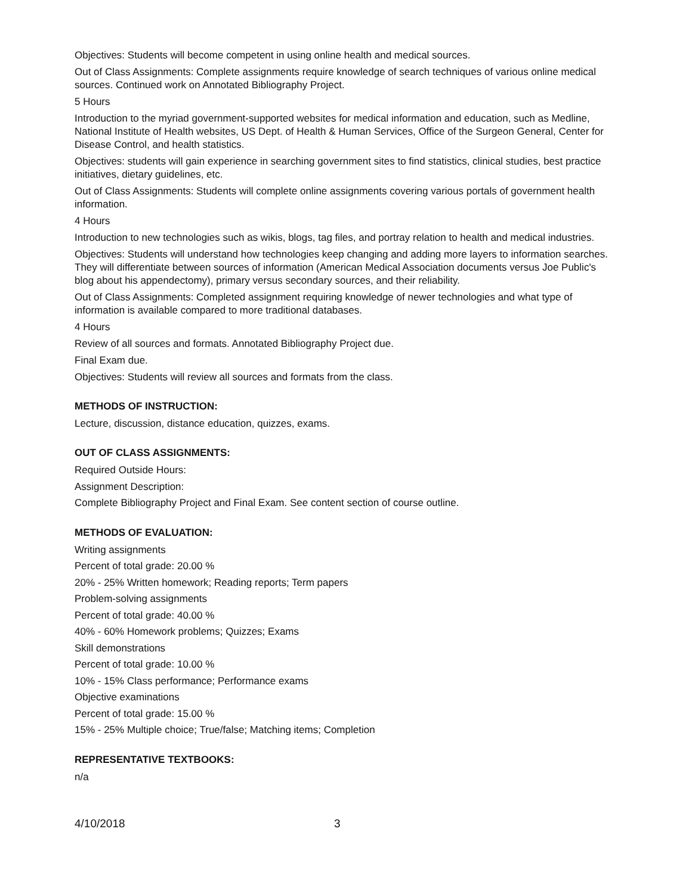Objectives: Students will become competent in using online health and medical sources.
Out of Class Assignments: Complete assignments require knowledge of search techniques of various online medical sources. Continued work on Annotated Bibliography Project.
5 Hours
Introduction to the myriad government-supported websites for medical information and education, such as Medline, National Institute of Health websites, US Dept. of Health & Human Services, Office of the Surgeon General, Center for Disease Control, and health statistics.
Objectives: students will gain experience in searching government sites to find statistics, clinical studies, best practice initiatives, dietary guidelines, etc.
Out of Class Assignments: Students will complete online assignments covering various portals of government health information.
4 Hours
Introduction to new technologies such as wikis, blogs, tag files, and portray relation to health and medical industries.
Objectives: Students will understand how technologies keep changing and adding more layers to information searches. They will differentiate between sources of information (American Medical Association documents versus Joe Public's blog about his appendectomy), primary versus secondary sources, and their reliability.
Out of Class Assignments: Completed assignment requiring knowledge of newer technologies and what type of information is available compared to more traditional databases.
4 Hours
Review of all sources and formats. Annotated Bibliography Project due.
Final Exam due.
Objectives: Students will review all sources and formats from the class.
METHODS OF INSTRUCTION:
Lecture, discussion, distance education, quizzes, exams.
OUT OF CLASS ASSIGNMENTS:
Required Outside Hours:
Assignment Description:
Complete Bibliography Project and Final Exam. See content section of course outline.
METHODS OF EVALUATION:
Writing assignments
Percent of total grade: 20.00 %
20% - 25% Written homework; Reading reports; Term papers
Problem-solving assignments
Percent of total grade: 40.00 %
40% - 60% Homework problems; Quizzes; Exams
Skill demonstrations
Percent of total grade: 10.00 %
10% - 15% Class performance; Performance exams
Objective examinations
Percent of total grade: 15.00 %
15% - 25% Multiple choice; True/false; Matching items; Completion
REPRESENTATIVE TEXTBOOKS:
n/a
4/10/2018 3